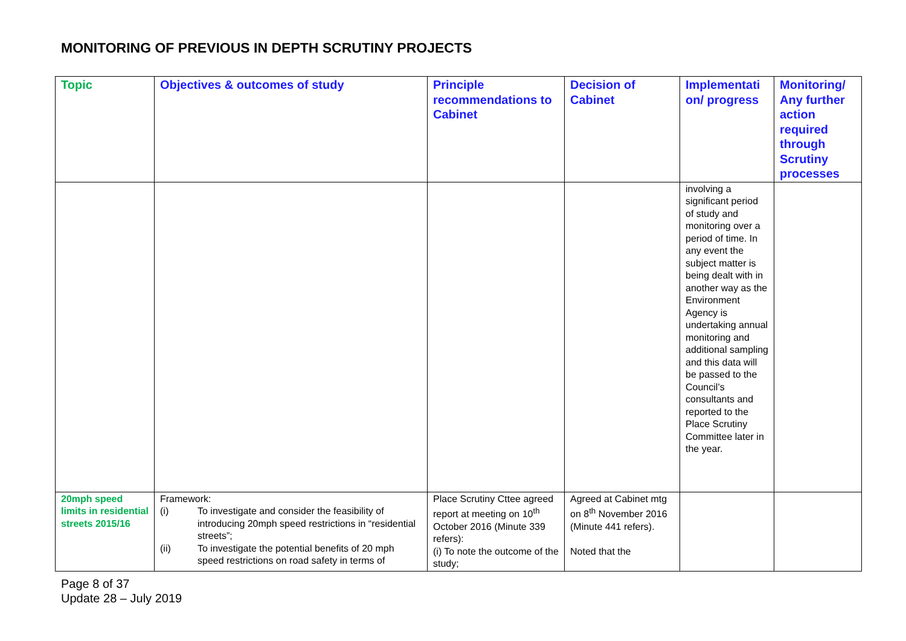MONITORING OF PREVIOUS IN DEPTH SCRUTINY PROJECTS
| Topic | Objectives & outcomes of study | Principle recommendations to Cabinet | Decision of Cabinet | Implementati on/ progress | Monitoring/ Any further action required through Scrutiny processes |
| --- | --- | --- | --- | --- | --- |
| | | | | involving a significant period of study and monitoring over a period of time. In any event the subject matter is being dealt with in another way as the Environment Agency is undertaking annual monitoring and additional sampling and this data will be passed to the Council’s consultants and reported to the Place Scrutiny Committee later in the year. | |
| 20mph speed limits in residential streets 2015/16 | Framework: (i) To investigate and consider the feasibility of introducing 20mph speed restrictions in “residential streets”; (ii) To investigate the potential benefits of 20 mph speed restrictions on road safety in terms of | Place Scrutiny Cttee agreed report at meeting on 10<sup>th</sup> October 2016 (Minute 339 refers): (i) To note the outcome of the study; | Agreed at Cabinet mtg on 8<sup>th</sup> November 2016 (Minute 441 refers). Noted that the | | |
Page 8 of 37
Update 28 – July 2019